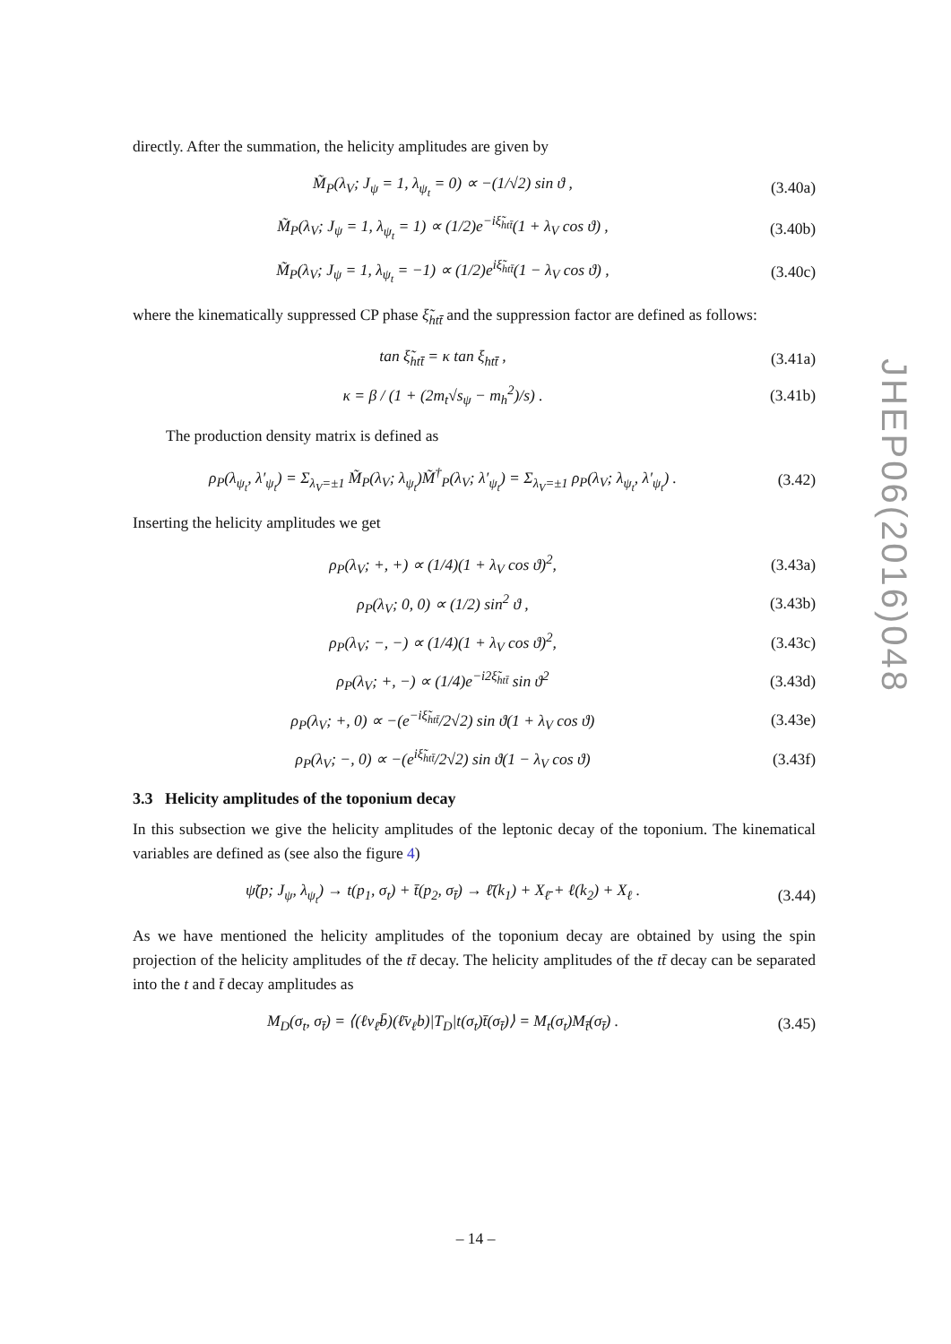directly. After the summation, the helicity amplitudes are given by
M̃<sub>P</sub>(λ<sub>V</sub>; J<sub>ψ</sub> = 1, λ<sub>ψ<sub>t</sub></sub> = 0) ∝ −(1/√2) sin ϑ , (3.40a)
M̃<sub>P</sub>(λ<sub>V</sub>; J<sub>ψ</sub> = 1, λ<sub>ψ<sub>t</sub></sub> = 1) ∝ (1/2)e<sup>−iξ̃<sub>htt̄</sub></sup>(1 + λ<sub>V</sub> cos ϑ) , (3.40b)
M̃<sub>P</sub>(λ<sub>V</sub>; J<sub>ψ</sub> = 1, λ<sub>ψ<sub>t</sub></sub> = −1) ∝ (1/2)e<sup>iξ̃<sub>htt̄</sub></sup>(1 − λ<sub>V</sub> cos ϑ) , (3.40c)
where the kinematically suppressed CP phase ξ̃<sub>htt̄</sub> and the suppression factor are defined as follows:
tan ξ̃<sub>htt̄</sub> = κ tan ξ<sub>htt̄</sub> , (3.41a)
κ = β / (1 + (2m<sub>t</sub>√s<sub>ψ</sub> − m<sub>h</sub><sup>2</sup>)/s) . (3.41b)
The production density matrix is defined as
ρ<sub>P</sub>(λ<sub>ψ<sub>t</sub></sub>, λ′<sub>ψ<sub>t</sub></sub>) = Σ<sub>λ<sub>V</sub>=±1</sub> M̃<sub>P</sub>(λ<sub>V</sub>; λ<sub>ψ<sub>t</sub></sub>)M̃<sup>†</sup><sub>P</sub>(λ<sub>V</sub>; λ′<sub>ψ<sub>t</sub></sub>) = Σ<sub>λ<sub>V</sub>=±1</sub> ρ<sub>P</sub>(λ<sub>V</sub>; λ<sub>ψ<sub>t</sub></sub>, λ′<sub>ψ<sub>t</sub></sub>) . (3.42)
Inserting the helicity amplitudes we get
ρ<sub>P</sub>(λ<sub>V</sub>; +, +) ∝ (1/4)(1 + λ<sub>V</sub> cos ϑ)<sup>2</sup>, (3.43a)
ρ<sub>P</sub>(λ<sub>V</sub>; 0, 0) ∝ (1/2) sin<sup>2</sup> ϑ , (3.43b)
ρ<sub>P</sub>(λ<sub>V</sub>; −, −) ∝ (1/4)(1 + λ<sub>V</sub> cos ϑ)<sup>2</sup>, (3.43c)
ρ<sub>P</sub>(λ<sub>V</sub>; +, −) ∝ (1/4)e<sup>−i2ξ̃<sub>htt̄</sub></sup> sin ϑ<sup>2</sup> (3.43d)
ρ<sub>P</sub>(λ<sub>V</sub>; +, 0) ∝ −(e<sup>−iξ̃<sub>htt̄</sub></sup>/2√2) sin ϑ(1 + λ<sub>V</sub> cos ϑ) (3.43e)
ρ<sub>P</sub>(λ<sub>V</sub>; −, 0) ∝ −(e<sup>iξ̃<sub>htt̄</sub></sup>/2√2) sin ϑ(1 − λ<sub>V</sub> cos ϑ) (3.43f)
3.3 Helicity amplitudes of the toponium decay
In this subsection we give the helicity amplitudes of the leptonic decay of the toponium. The kinematical variables are defined as (see also the figure 4)
ψ̃(p; J<sub>ψ</sub>, λ<sub>ψ<sub>t</sub></sub>) → t(p<sub>1</sub>, σ<sub>t</sub>) + t̄(p<sub>2</sub>, σ<sub>t̄</sub>) → ℓ̄(k<sub>1</sub>) + X<sub>ℓ̄</sub> + ℓ(k<sub>2</sub>) + X<sub>ℓ</sub> . (3.44)
As we have mentioned the helicity amplitudes of the toponium decay are obtained by using the spin projection of the helicity amplitudes of the tt̄ decay. The helicity amplitudes of the tt̄ decay can be separated into the t and t̄ decay amplitudes as
M<sub>D</sub>(σ<sub>t</sub>, σ<sub>t̄</sub>) = ⟨(ℓν<sub>ℓ̄</sub>b̄)(ℓ̄ν<sub>ℓ</sub>b)|T<sub>D</sub>|t(σ<sub>t</sub>)t̄(σ<sub>t̄</sub>)⟩ = M<sub>t</sub>(σ<sub>t</sub>)M<sub>t̄</sub>(σ<sub>t̄</sub>) . (3.45)
JHEP06(2016)048
– 14 –